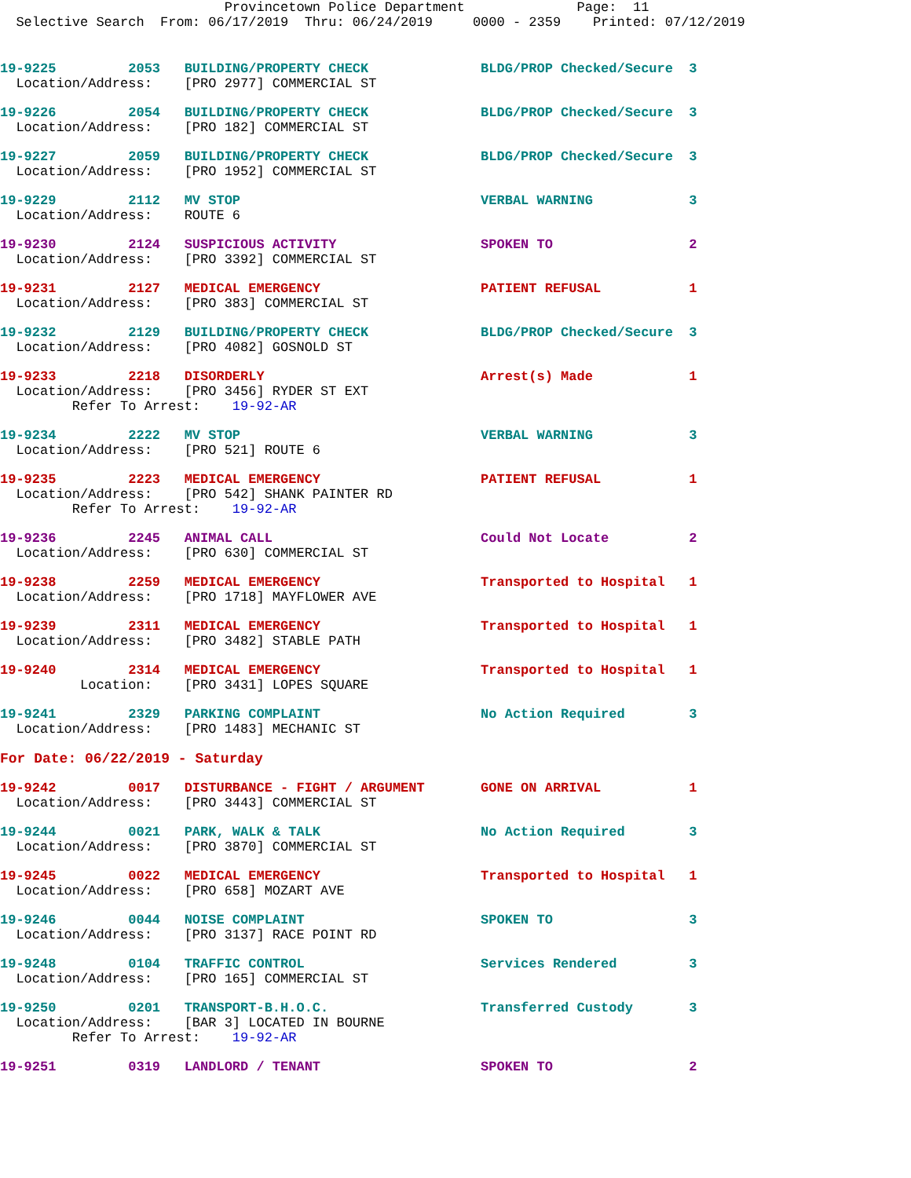Provincetown Police Department              Page:  11
  Selective Search  From: 06/17/2019  Thru: 06/24/2019     0000 - 2359    Printed: 07/12/2019
19-9225         2053   BUILDING/PROPERTY CHECK              BLDG/PROP Checked/Secure  3
  Location/Address:    [PRO 2977] COMMERCIAL ST
19-9226         2054   BUILDING/PROPERTY CHECK              BLDG/PROP Checked/Secure  3
  Location/Address:    [PRO 182] COMMERCIAL ST
19-9227         2059   BUILDING/PROPERTY CHECK              BLDG/PROP Checked/Secure  3
  Location/Address:    [PRO 1952] COMMERCIAL ST
19-9229         2112   MV STOP                              VERBAL WARNING            3
  Location/Address:    ROUTE 6
19-9230         2124   SUSPICIOUS ACTIVITY                  SPOKEN TO                 2
  Location/Address:    [PRO 3392] COMMERCIAL ST
19-9231         2127   MEDICAL EMERGENCY                    PATIENT REFUSAL           1
  Location/Address:    [PRO 383] COMMERCIAL ST
19-9232         2129   BUILDING/PROPERTY CHECK              BLDG/PROP Checked/Secure  3
  Location/Address:    [PRO 4082] GOSNOLD ST
19-9233         2218   DISORDERLY                           Arrest(s) Made            1
  Location/Address:    [PRO 3456] RYDER ST EXT
         Refer To Arrest:    19-92-AR
19-9234         2222   MV STOP                              VERBAL WARNING            3
  Location/Address:    [PRO 521] ROUTE 6
19-9235         2223   MEDICAL EMERGENCY                    PATIENT REFUSAL           1
  Location/Address:    [PRO 542] SHANK PAINTER RD
         Refer To Arrest:    19-92-AR
19-9236         2245   ANIMAL CALL                          Could Not Locate          2
  Location/Address:    [PRO 630] COMMERCIAL ST
19-9238         2259   MEDICAL EMERGENCY                    Transported to Hospital   1
  Location/Address:    [PRO 1718] MAYFLOWER AVE
19-9239         2311   MEDICAL EMERGENCY                    Transported to Hospital   1
  Location/Address:    [PRO 3482] STABLE PATH
19-9240         2314   MEDICAL EMERGENCY                    Transported to Hospital   1
          Location:    [PRO 3431] LOPES SQUARE
19-9241         2329   PARKING COMPLAINT                    No Action Required        3
  Location/Address:    [PRO 1483] MECHANIC ST
For Date: 06/22/2019 - Saturday
19-9242         0017   DISTURBANCE - FIGHT / ARGUMENT       GONE ON ARRIVAL           1
  Location/Address:    [PRO 3443] COMMERCIAL ST
19-9244         0021   PARK, WALK & TALK                    No Action Required        3
  Location/Address:    [PRO 3870] COMMERCIAL ST
19-9245         0022   MEDICAL EMERGENCY                    Transported to Hospital   1
  Location/Address:    [PRO 658] MOZART AVE
19-9246         0044   NOISE COMPLAINT                      SPOKEN TO                 3
  Location/Address:    [PRO 3137] RACE POINT RD
19-9248         0104   TRAFFIC CONTROL                      Services Rendered         3
  Location/Address:    [PRO 165] COMMERCIAL ST
19-9250         0201   TRANSPORT-B.H.O.C.                   Transferred Custody       3
  Location/Address:    [BAR 3] LOCATED IN BOURNE
         Refer To Arrest:    19-92-AR
19-9251         0319   LANDLORD / TENANT                    SPOKEN TO                 2